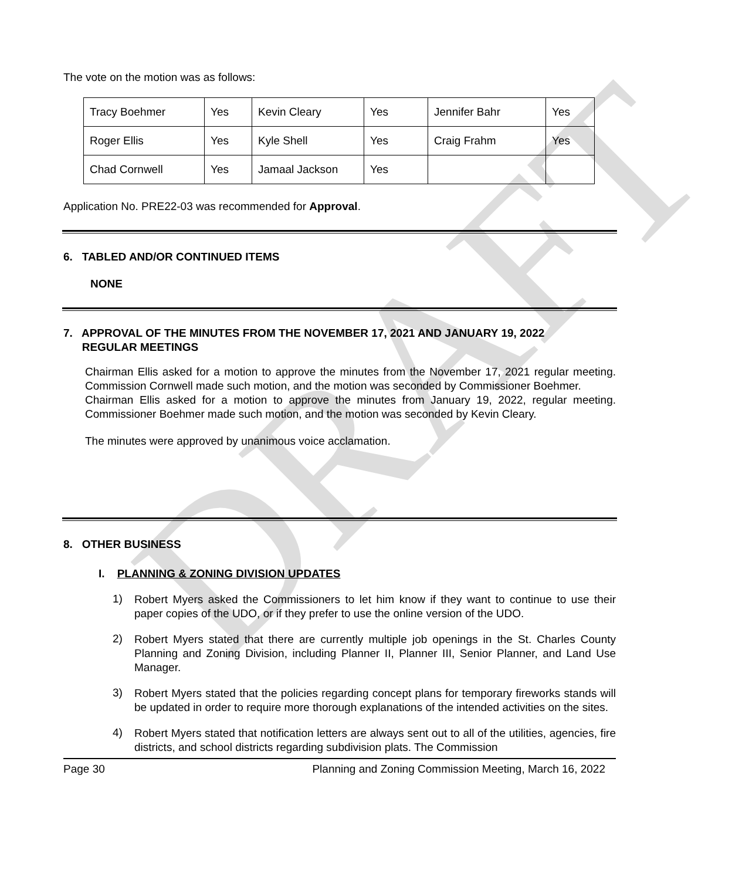DRAFT
The vote on the motion was as follows:
| Tracy Boehmer | Yes | Kevin Cleary | Yes | Jennifer Bahr | Yes |
| Roger Ellis | Yes | Kyle Shell | Yes | Craig Frahm | Yes |
| Chad Cornwell | Yes | Jamaal Jackson | Yes | | |
Application No. PRE22-03 was recommended for Approval.
6. TABLED AND/OR CONTINUED ITEMS
NONE
7. APPROVAL OF THE MINUTES FROM THE NOVEMBER 17, 2021 AND JANUARY 19, 2022
REGULAR MEETINGS
Chairman Ellis asked for a motion to approve the minutes from the November 17, 2021 regular meeting. Commission Cornwell made such motion, and the motion was seconded by Commissioner Boehmer.
Chairman Ellis asked for a motion to approve the minutes from January 19, 2022, regular meeting. Commissioner Boehmer made such motion, and the motion was seconded by Kevin Cleary.
The minutes were approved by unanimous voice acclamation.
8. OTHER BUSINESS
I. PLANNING & ZONING DIVISION UPDATES
1)
Robert Myers asked the Commissioners to let him know if they want to continue to use their paper copies of the UDO, or if they prefer to use the online version of the UDO.
2)
Robert Myers stated that there are currently multiple job openings in the St. Charles County Planning and Zoning Division, including Planner II, Planner III, Senior Planner, and Land Use Manager.
3)
Robert Myers stated that the policies regarding concept plans for temporary fireworks stands will be updated in order to require more thorough explanations of the intended activities on the sites.
4)
Robert Myers stated that notification letters are always sent out to all of the utilities, agencies, fire districts, and school districts regarding subdivision plats. The Commission
Page 30 Planning and Zoning Commission Meeting, March 16, 2022